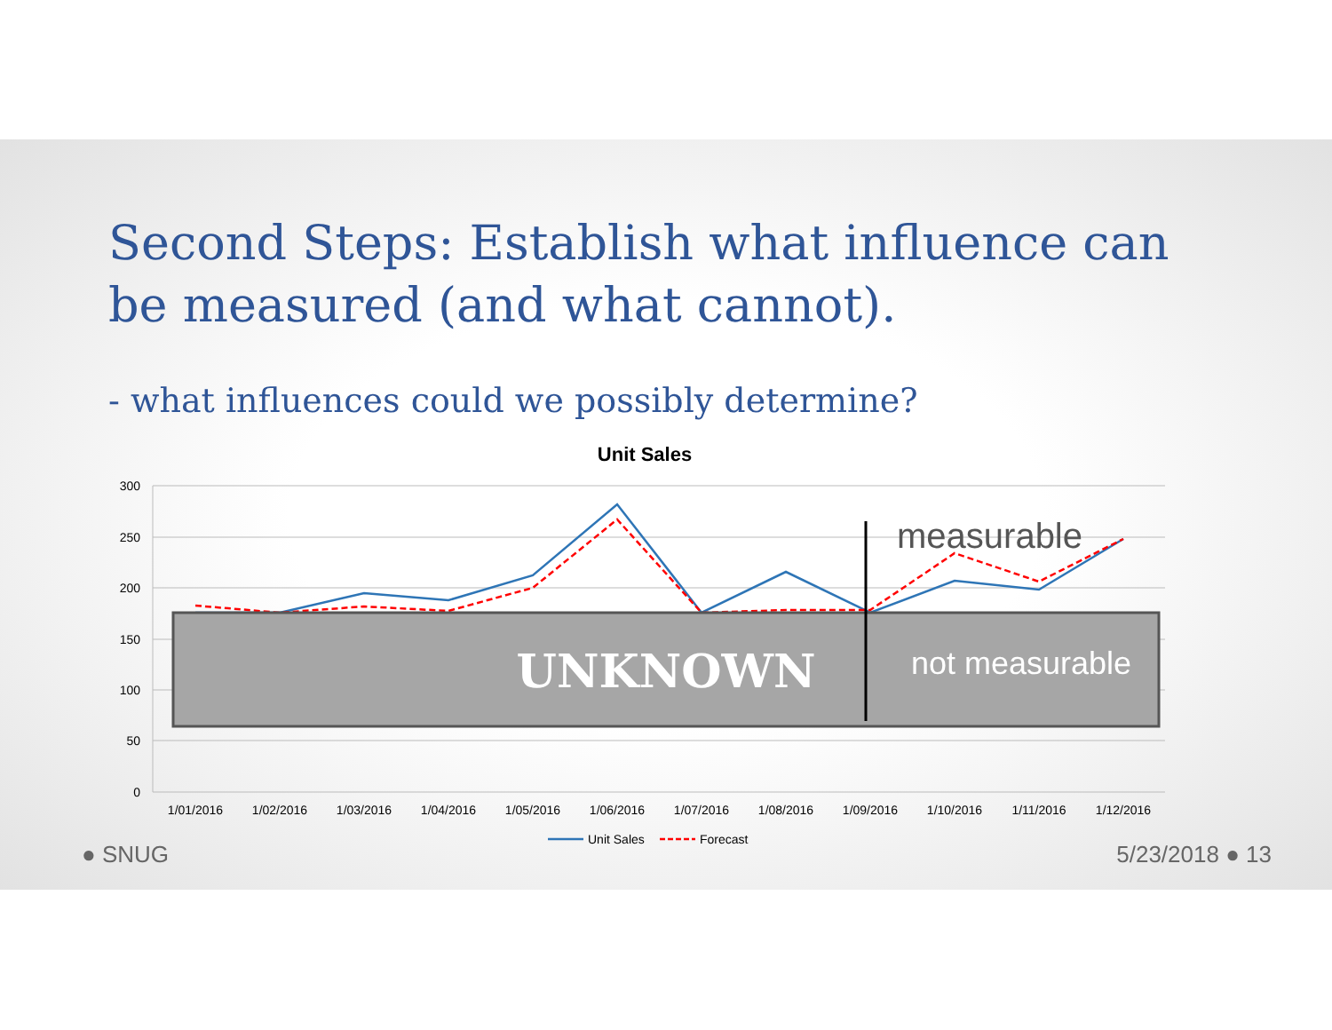Second Steps: Establish what influence can be measured (and what cannot).
- what influences could we possibly determine?
Unit Sales
300
250
200
150
100
50
0
UNKNOWN
not measurable
measurable
1/01/2016
1/02/2016
1/03/2016
1/04/2016
1/05/2016
1/06/2016
1/07/2016
1/08/2016
1/09/2016
1/10/2016
1/11/2016
1/12/2016
Unit Sales
Forecast
● SNUG 5/23/2018 ● 13